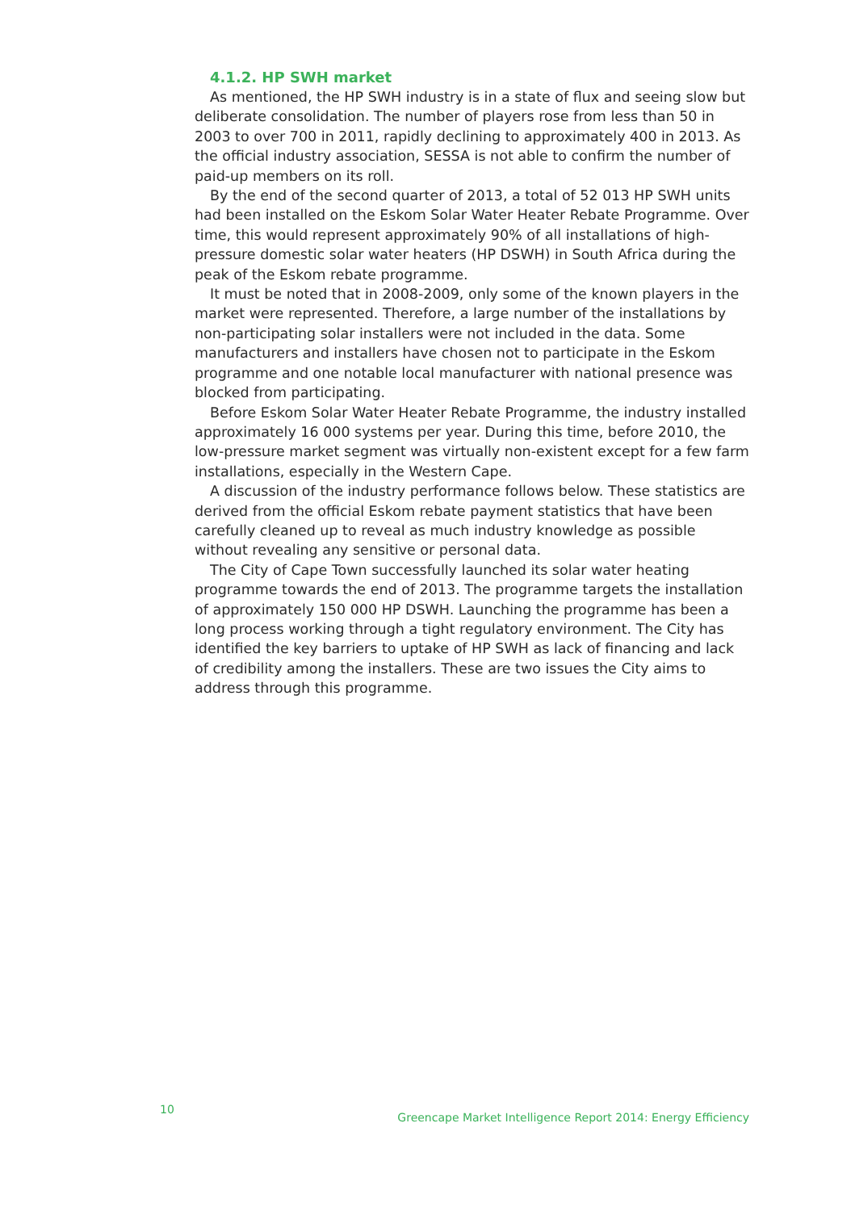4.1.2. HP SWH market
As mentioned, the HP SWH industry is in a state of flux and seeing slow but deliberate consolidation. The number of players rose from less than 50 in 2003 to over 700 in 2011, rapidly declining to approximately 400 in 2013. As the official industry association, SESSA is not able to confirm the number of paid-up members on its roll.
By the end of the second quarter of 2013, a total of 52 013 HP SWH units had been installed on the Eskom Solar Water Heater Rebate Programme. Over time, this would represent approximately 90% of all installations of high-pressure domestic solar water heaters (HP DSWH) in South Africa during the peak of the Eskom rebate programme.
It must be noted that in 2008-2009, only some of the known players in the market were represented. Therefore, a large number of the installations by non-participating solar installers were not included in the data. Some manufacturers and installers have chosen not to participate in the Eskom programme and one notable local manufacturer with national presence was blocked from participating.
Before Eskom Solar Water Heater Rebate Programme, the industry installed approximately 16 000 systems per year. During this time, before 2010, the low-pressure market segment was virtually non-existent except for a few farm installations, especially in the Western Cape.
A discussion of the industry performance follows below. These statistics are derived from the official Eskom rebate payment statistics that have been carefully cleaned up to reveal as much industry knowledge as possible without revealing any sensitive or personal data.
The City of Cape Town successfully launched its solar water heating programme towards the end of 2013. The programme targets the installation of approximately 150 000 HP DSWH. Launching the programme has been a long process working through a tight regulatory environment. The City has identified the key barriers to uptake of HP SWH as lack of financing and lack of credibility among the installers. These are two issues the City aims to address through this programme.
10 Greencape Market Intelligence Report 2014: Energy Efficiency